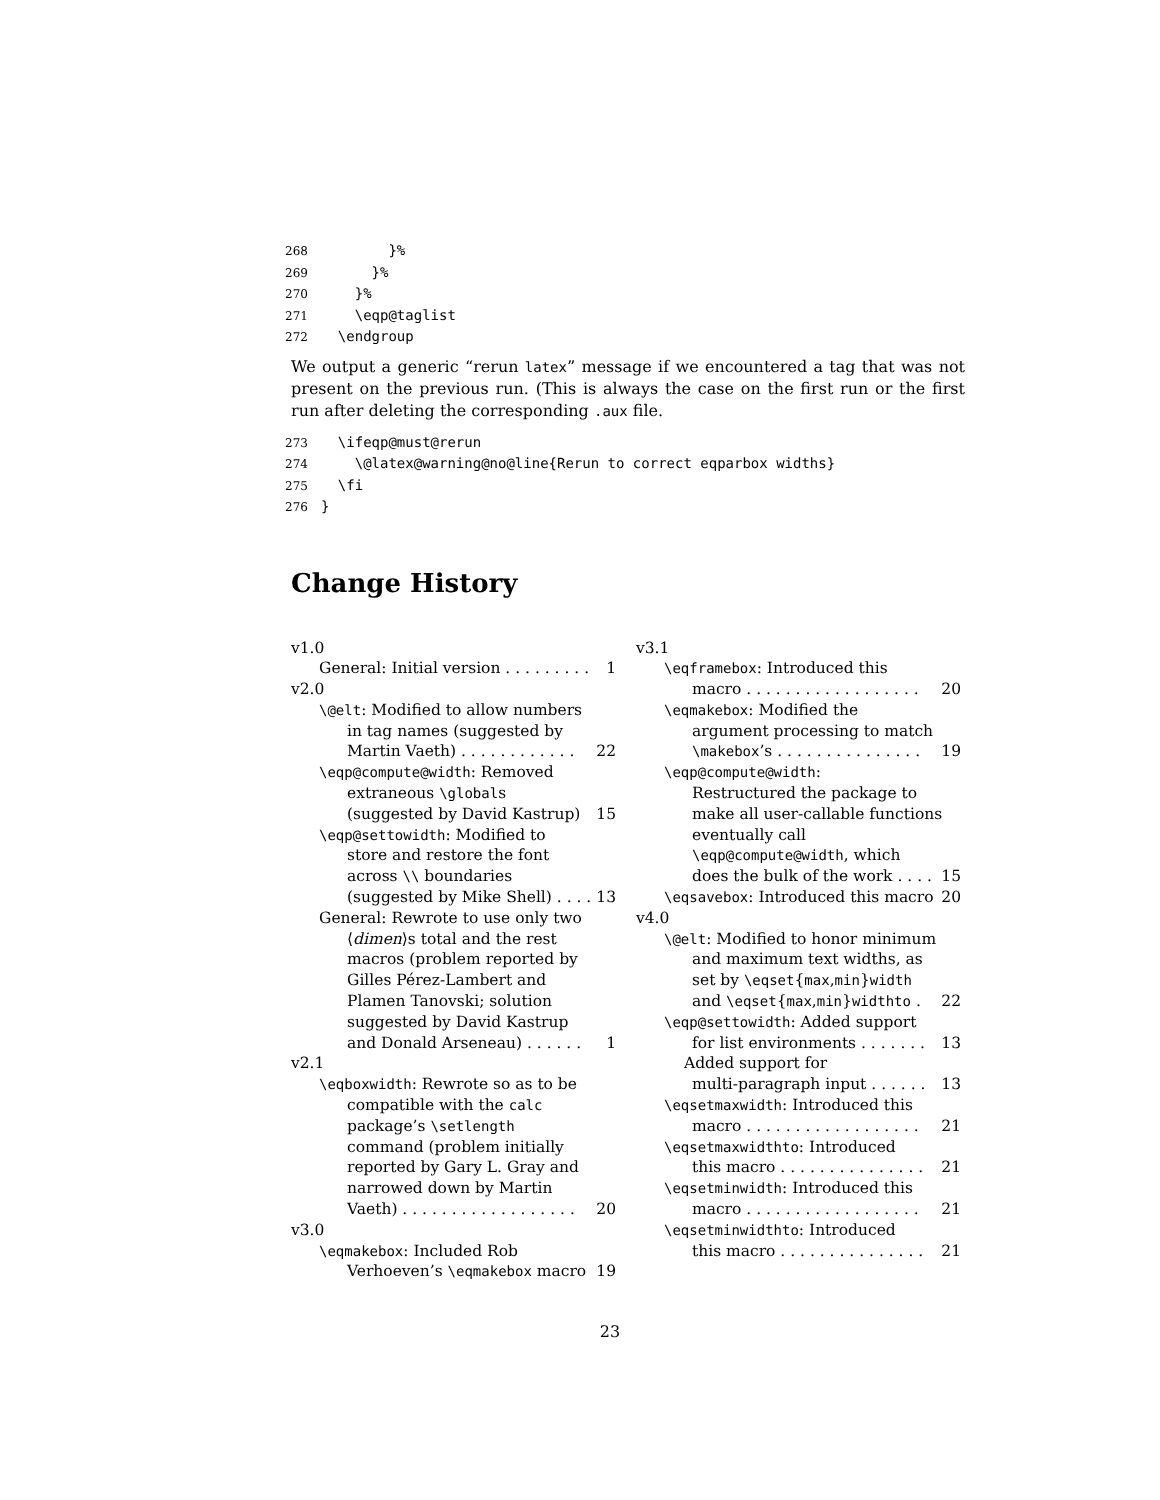268 }% 269 }% 270 }% 271 \eqp@taglist 272 \endgroup
We output a generic “rerun latex” message if we encountered a tag that was not present on the previous run. (This is always the case on the first run or the first run after deleting the corresponding .aux file.
273 \ifeqp@must@rerun 274 \@latex@warning@no@line{Rerun to correct eqparbox widths} 275 \fi 276 }
Change History
v1.0
General: Initial version . . . . . . . . . 1
v2.0
\@elt: Modified to allow numbers
in tag names (suggested by
Martin Vaeth) . . . . . . . . . . . . 22
\eqp@compute@width: Removed
extraneous \globals
(suggested by David Kastrup) 15
\eqp@settowidth: Modified to
store and restore the font
across \\ boundaries
(suggested by Mike Shell) . . . . 13
General: Rewrote to use only two
⟨dimen⟩s total and the rest
macros (problem reported by
Gilles Pérez-Lambert and
Plamen Tanovski; solution
suggested by David Kastrup
and Donald Arseneau) . . . . . . 1
v2.1
\eqboxwidth: Rewrote so as to be
compatible with the calc
package’s \setlength
command (problem initially
reported by Gary L. Gray and
narrowed down by Martin
Vaeth) . . . . . . . . . . . . . . . . . . 20
v3.0
\eqmakebox: Included Rob
Verhoeven’s \eqmakebox macro 19
v3.1
\eqframebox: Introduced this
macro . . . . . . . . . . . . . . . . . . 20
\eqmakebox: Modified the
argument processing to match
\makebox’s . . . . . . . . . . . . . . . 19
\eqp@compute@width:
Restructured the package to
make all user-callable functions
eventually call
\eqp@compute@width, which
does the bulk of the work . . . . 15
\eqsavebox: Introduced this macro 20
v4.0
\@elt: Modified to honor minimum
and maximum text widths, as
set by \eqset{max,min}width
and \eqset{max,min}widthto . 22
\eqp@settowidth: Added support
for list environments . . . . . . . 13
Added support for
multi-paragraph input . . . . . . 13
\eqsetmaxwidth: Introduced this
macro . . . . . . . . . . . . . . . . . . 21
\eqsetmaxwidthto: Introduced
this macro . . . . . . . . . . . . . . . 21
\eqsetminwidth: Introduced this
macro . . . . . . . . . . . . . . . . . . 21
\eqsetminwidthto: Introduced
this macro . . . . . . . . . . . . . . . 21
23